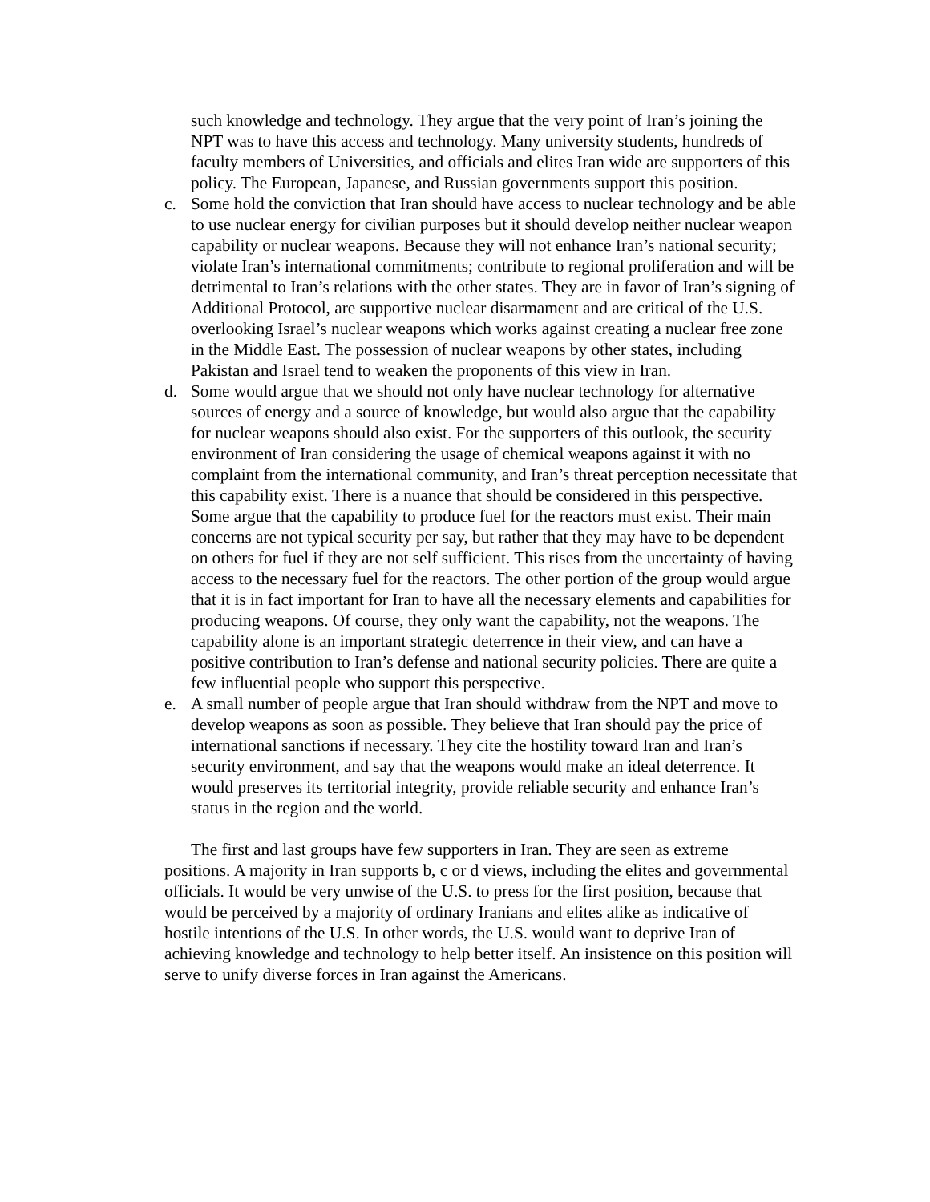such knowledge and technology. They argue that the very point of Iran’s joining the NPT was to have this access and technology. Many university students, hundreds of faculty members of Universities, and officials and elites Iran wide are supporters of this policy. The European, Japanese, and Russian governments support this position.
c. Some hold the conviction that Iran should have access to nuclear technology and be able to use nuclear energy for civilian purposes but it should develop neither nuclear weapon capability or nuclear weapons. Because they will not enhance Iran’s national security; violate Iran’s international commitments; contribute to regional proliferation and will be detrimental to Iran’s relations with the other states. They are in favor of Iran’s signing of Additional Protocol, are supportive nuclear disarmament and are critical of the U.S. overlooking Israel’s nuclear weapons which works against creating a nuclear free zone in the Middle East. The possession of nuclear weapons by other states, including Pakistan and Israel tend to weaken the proponents of this view in Iran.
d. Some would argue that we should not only have nuclear technology for alternative sources of energy and a source of knowledge, but would also argue that the capability for nuclear weapons should also exist. For the supporters of this outlook, the security environment of Iran considering the usage of chemical weapons against it with no complaint from the international community, and Iran’s threat perception necessitate that this capability exist. There is a nuance that should be considered in this perspective. Some argue that the capability to produce fuel for the reactors must exist. Their main concerns are not typical security per say, but rather that they may have to be dependent on others for fuel if they are not self sufficient. This rises from the uncertainty of having access to the necessary fuel for the reactors. The other portion of the group would argue that it is in fact important for Iran to have all the necessary elements and capabilities for producing weapons. Of course, they only want the capability, not the weapons. The capability alone is an important strategic deterrence in their view, and can have a positive contribution to Iran’s defense and national security policies. There are quite a few influential people who support this perspective.
e. A small number of people argue that Iran should withdraw from the NPT and move to develop weapons as soon as possible. They believe that Iran should pay the price of international sanctions if necessary. They cite the hostility toward Iran and Iran’s security environment, and say that the weapons would make an ideal deterrence. It would preserves its territorial integrity, provide reliable security and enhance Iran’s status in the region and the world.
The first and last groups have few supporters in Iran. They are seen as extreme positions. A majority in Iran supports b, c or d views, including the elites and governmental officials. It would be very unwise of the U.S. to press for the first position, because that would be perceived by a majority of ordinary Iranians and elites alike as indicative of hostile intentions of the U.S. In other words, the U.S. would want to deprive Iran of achieving knowledge and technology to help better itself. An insistence on this position will serve to unify diverse forces in Iran against the Americans.